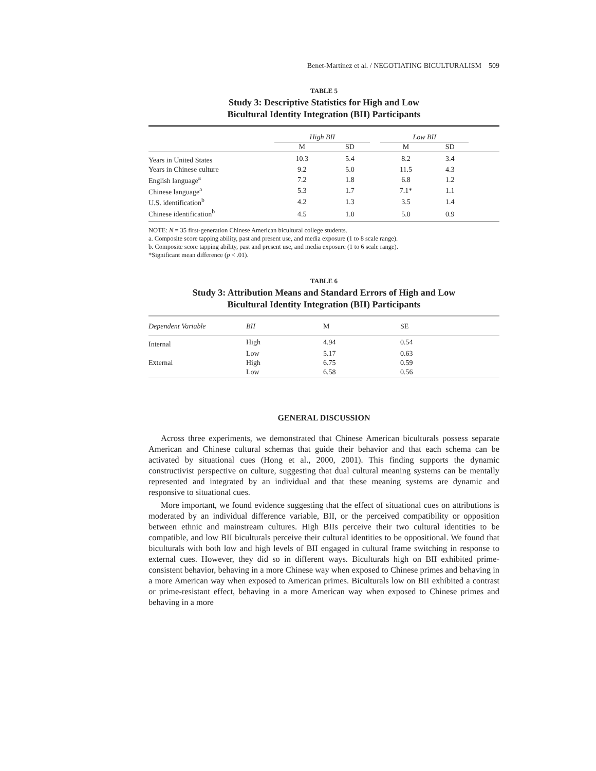Benet-Martínez et al. / NEGOTIATING BICULTURALISM 509
TABLE 5
Study 3: Descriptive Statistics for High and Low
Bicultural Identity Integration (BII) Participants
| | High BII | | | Low BII | | |
| --- | --- | --- | --- | --- | --- | --- |
| | M | SD | | M | SD | |
| Years in United States | 10.3 | 5.4 | | 8.2 | 3.4 | |
| Years in Chinese culture | 9.2 | 5.0 | | 11.5 | 4.3 | |
| English language<sup>a</sup> | 7.2 | 1.8 | | 6.8 | 1.2 | |
| Chinese language<sup>a</sup> | 5.3 | 1.7 | | 7.1* | 1.1 | |
| U.S. identification<sup>b</sup> | 4.2 | 1.3 | | 3.5 | 1.4 | |
| Chinese identification<sup>b</sup> | 4.5 | 1.0 | | 5.0 | 0.9 | |
NOTE: N = 35 first-generation Chinese American bicultural college students.
a. Composite score tapping ability, past and present use, and media exposure (1 to 8 scale range).
b. Composite score tapping ability, past and present use, and media exposure (1 to 6 scale range).
*Significant mean difference (p < .01).
TABLE 6
Study 3: Attribution Means and Standard Errors of High and Low
Bicultural Identity Integration (BII) Participants
| Dependent Variable | BII | M | SE |
| --- | --- | --- | --- |
| Internal | High | 4.94 | 0.54 |
| | Low | 5.17 | 0.63 |
| External | High | 6.75 | 0.59 |
| | Low | 6.58 | 0.56 |
GENERAL DISCUSSION
Across three experiments, we demonstrated that Chinese American biculturals possess separate American and Chinese cultural schemas that guide their behavior and that each schema can be activated by situational cues (Hong et al., 2000, 2001). This finding supports the dynamic constructivist perspective on culture, suggesting that dual cultural meaning systems can be mentally represented and integrated by an individual and that these meaning systems are dynamic and responsive to situational cues.
More important, we found evidence suggesting that the effect of situational cues on attributions is moderated by an individual difference variable, BII, or the perceived compatibility or opposition between ethnic and mainstream cultures. High BIIs perceive their two cultural identities to be compatible, and low BII biculturals perceive their cultural identities to be oppositional. We found that biculturals with both low and high levels of BII engaged in cultural frame switching in response to external cues. However, they did so in different ways. Biculturals high on BII exhibited prime-consistent behavior, behaving in a more Chinese way when exposed to Chinese primes and behaving in a more American way when exposed to American primes. Biculturals low on BII exhibited a contrast or prime-resistant effect, behaving in a more American way when exposed to Chinese primes and behaving in a more